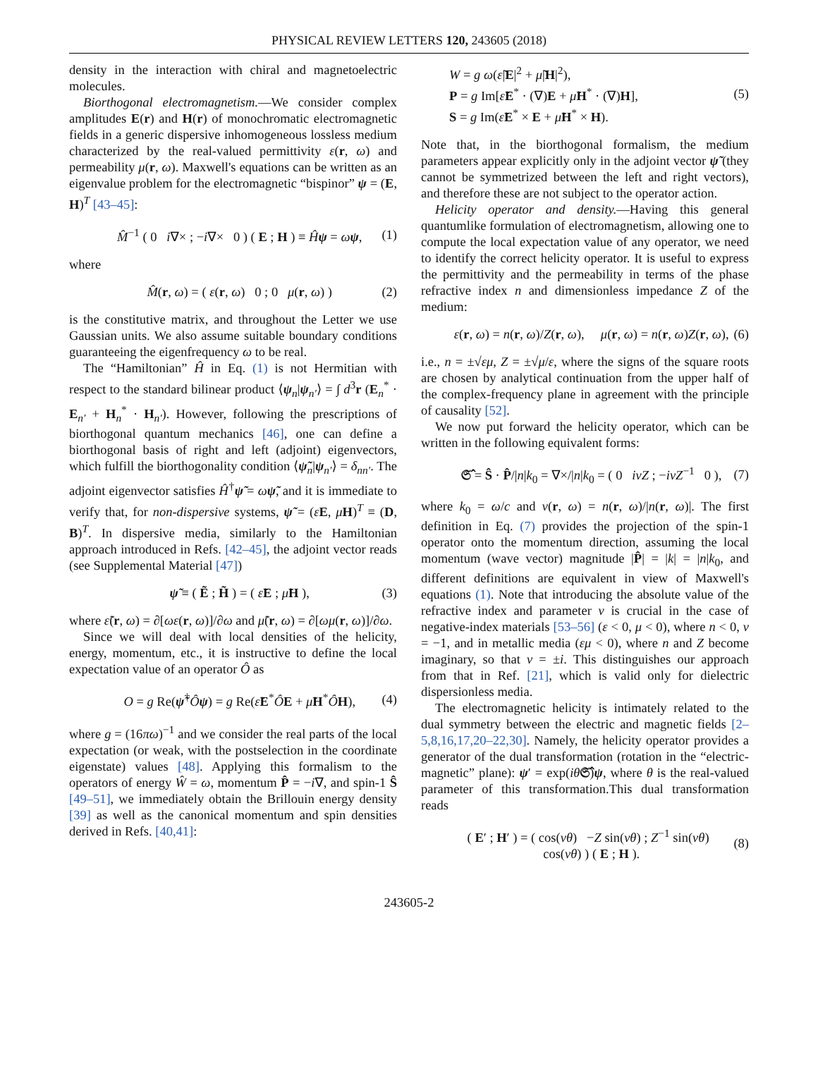PHYSICAL REVIEW LETTERS 120, 243605 (2018)
density in the interaction with chiral and magnetoelectric molecules.
Biorthogonal electromagnetism.—We consider complex amplitudes E(r) and H(r) of monochromatic electromagnetic fields in a generic dispersive inhomogeneous lossless medium characterized by the real-valued permittivity ε(r, ω) and permeability μ(r, ω). Maxwell's equations can be written as an eigenvalue problem for the electromagnetic “bispinor” ψ = (E, H)<sup>T</sup> [43–45]:
M̂<sup>−1</sup> ( 0 i∇× ; −i∇× 0 ) ( E ; H ) ≡ Ĥψ = ωψ, (1)
where
M̂(r, ω) = ( ε(r, ω) 0 ; 0 μ(r, ω) ) (2)
is the constitutive matrix, and throughout the Letter we use Gaussian units. We also assume suitable boundary conditions guaranteeing the eigenfrequency ω to be real.
The “Hamiltonian” Ĥ in Eq. (1) is not Hermitian with respect to the standard bilinear product ⟨ψ<sub>n</sub>|ψ<sub>n′</sub>⟩ = ∫ d<sup>3</sup>r (E<sub>n</sub><sup>*</sup> · E<sub>n′</sub> + H<sub>n</sub><sup>*</sup> · H<sub>n′</sub>). However, following the prescriptions of biorthogonal quantum mechanics [46], one can define a biorthogonal basis of right and left (adjoint) eigenvectors, which fulfill the biorthogonality condition ⟨ψ̃<sub>n</sub>|ψ<sub>n′</sub>⟩ = δ<sub>nn′</sub>. The adjoint eigenvector satisfies Ĥ<sup>†</sup>ψ̃ = ωψ̃, and it is immediate to verify that, for non-dispersive systems, ψ̃ = (εE, μH)<sup>T</sup> ≡ (D, B)<sup>T</sup>. In dispersive media, similarly to the Hamiltonian approach introduced in Refs. [42–45], the adjoint vector reads (see Supplemental Material [47])
ψ̃ ≡ ( Ẽ ; H̃ ) = ( ε̃E ; μ̃H ), (3)
where ε̃(r, ω) = ∂[ωε(r, ω)]/∂ω and μ̃(r, ω) = ∂[ωμ(r, ω)]/∂ω.
Since we will deal with local densities of the helicity, energy, momentum, etc., it is instructive to define the local expectation value of an operator Ô as
O = g Re(ψ̃<sup>†</sup>Ôψ) = g Re(ε̃E<sup>*</sup>ÔE + μ̃H<sup>*</sup>ÔH), (4)
where g = (16πω)<sup>−1</sup> and we consider the real parts of the local expectation (or weak, with the postselection in the coordinate eigenstate) values [48]. Applying this formalism to the operators of energy Ŵ = ω, momentum P̂ = −i∇, and spin-1 Ŝ [49–51], we immediately obtain the Brillouin energy density [39] as well as the canonical momentum and spin densities derived in Refs. [40,41]:
W = g ω(ε̃|E|<sup>2</sup> + μ̃|H|<sup>2</sup>),
P = g Im[ε̃E<sup>*</sup> · (∇)E + μ̃H<sup>*</sup> · (∇)H],
S = g Im(ε̃E<sup>*</sup> × E + μ̃H<sup>*</sup> × H). (5)
Note that, in the biorthogonal formalism, the medium parameters appear explicitly only in the adjoint vector ψ̃ (they cannot be symmetrized between the left and right vectors), and therefore these are not subject to the operator action.
Helicity operator and density.—Having this general quantumlike formulation of electromagnetism, allowing one to compute the local expectation value of any operator, we need to identify the correct helicity operator. It is useful to express the permittivity and the permeability in terms of the phase refractive index n and dimensionless impedance Z of the medium:
ε(r, ω) = n(r, ω)/Z(r, ω), μ(r, ω) = n(r, ω)Z(r, ω), (6)
i.e., n = ±√εμ, Z = ±√μ/ε, where the signs of the square roots are chosen by analytical continuation from the upper half of the complex-frequency plane in agreement with the principle of causality [52].
We now put forward the helicity operator, which can be written in the following equivalent forms:
𝔖̂ = Ŝ · P̂/|n|k<sub>0</sub> = ∇×/|n|k<sub>0</sub> = ( 0 iνZ ; −iνZ<sup>−1</sup> 0 ), (7)
where k<sub>0</sub> = ω/c and ν(r, ω) = n(r, ω)/|n(r, ω)|. The first definition in Eq. (7) provides the projection of the spin-1 operator onto the momentum direction, assuming the local momentum (wave vector) magnitude |P̂| = |k| = |n|k<sub>0</sub>, and different definitions are equivalent in view of Maxwell's equations (1). Note that introducing the absolute value of the refractive index and parameter ν is crucial in the case of negative-index materials [53–56] (ε < 0, μ < 0), where n < 0, ν = −1, and in metallic media (εμ < 0), where n and Z become imaginary, so that ν = ±i. This distinguishes our approach from that in Ref. [21], which is valid only for dielectric dispersionless media.
The electromagnetic helicity is intimately related to the dual symmetry between the electric and magnetic fields [2–5,8,16,17,20–22,30]. Namely, the helicity operator provides a generator of the dual transformation (rotation in the “electric-magnetic” plane): ψ′ = exp(iθ 𝔖̂)ψ, where θ is the real-valued parameter of this transformation.This dual transformation reads
( E′ ; H′ ) = ( cos(νθ) −Z sin(νθ) ; Z<sup>−1</sup> sin(νθ) cos(νθ) ) ( E ; H ). (8)
243605-2